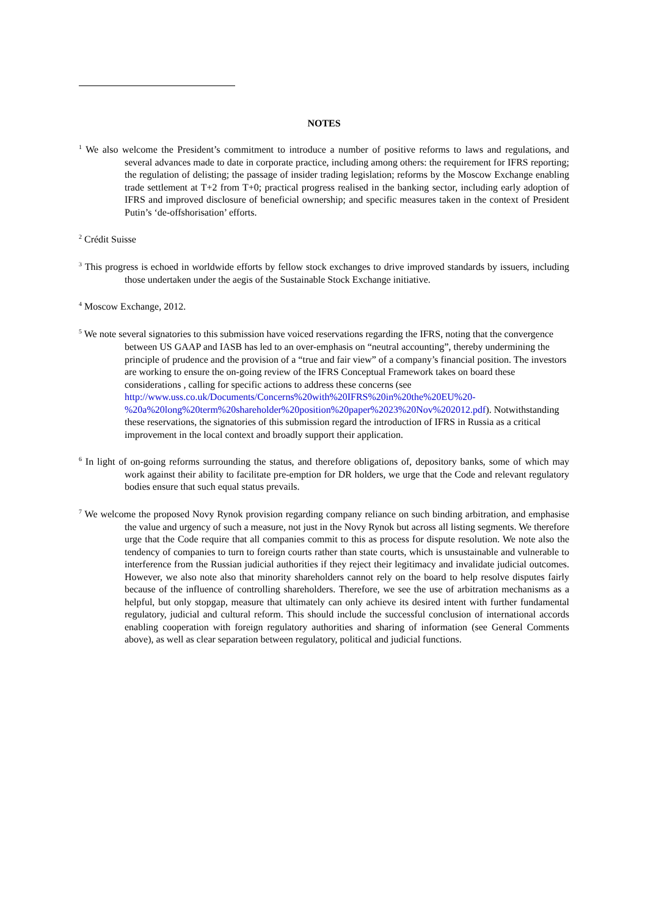NOTES
<sup>1</sup> We also welcome the President’s commitment to introduce a number of positive reforms to laws and regulations, and several advances made to date in corporate practice, including among others: the requirement for IFRS reporting; the regulation of delisting; the passage of insider trading legislation; reforms by the Moscow Exchange enabling trade settlement at T+2 from T+0; practical progress realised in the banking sector, including early adoption of IFRS and improved disclosure of beneficial ownership; and specific measures taken in the context of President Putin’s ‘de-offshorisation’ efforts.
<sup>2</sup> Crédit Suisse
<sup>3</sup> This progress is echoed in worldwide efforts by fellow stock exchanges to drive improved standards by issuers, including those undertaken under the aegis of the Sustainable Stock Exchange initiative.
<sup>4</sup> Moscow Exchange, 2012.
<sup>5</sup> We note several signatories to this submission have voiced reservations regarding the IFRS, noting that the convergence between US GAAP and IASB has led to an over-emphasis on “neutral accounting”, thereby undermining the principle of prudence and the provision of a “true and fair view” of a company’s financial position. The investors are working to ensure the on-going review of the IFRS Conceptual Framework takes on board these considerations , calling for specific actions to address these concerns (see http://www.uss.co.uk/Documents/Concerns%20with%20IFRS%20in%20the%20EU%20-%20a%20long%20term%20shareholder%20position%20paper%2023%20Nov%202012.pdf). Notwithstanding these reservations, the signatories of this submission regard the introduction of IFRS in Russia as a critical improvement in the local context and broadly support their application.
<sup>6</sup> In light of on-going reforms surrounding the status, and therefore obligations of, depository banks, some of which may work against their ability to facilitate pre-emption for DR holders, we urge that the Code and relevant regulatory bodies ensure that such equal status prevails.
<sup>7</sup> We welcome the proposed Novy Rynok provision regarding company reliance on such binding arbitration, and emphasise the value and urgency of such a measure, not just in the Novy Rynok but across all listing segments. We therefore urge that the Code require that all companies commit to this as process for dispute resolution. We note also the tendency of companies to turn to foreign courts rather than state courts, which is unsustainable and vulnerable to interference from the Russian judicial authorities if they reject their legitimacy and invalidate judicial outcomes. However, we also note also that minority shareholders cannot rely on the board to help resolve disputes fairly because of the influence of controlling shareholders. Therefore, we see the use of arbitration mechanisms as a helpful, but only stopgap, measure that ultimately can only achieve its desired intent with further fundamental regulatory, judicial and cultural reform. This should include the successful conclusion of international accords enabling cooperation with foreign regulatory authorities and sharing of information (see General Comments above), as well as clear separation between regulatory, political and judicial functions.